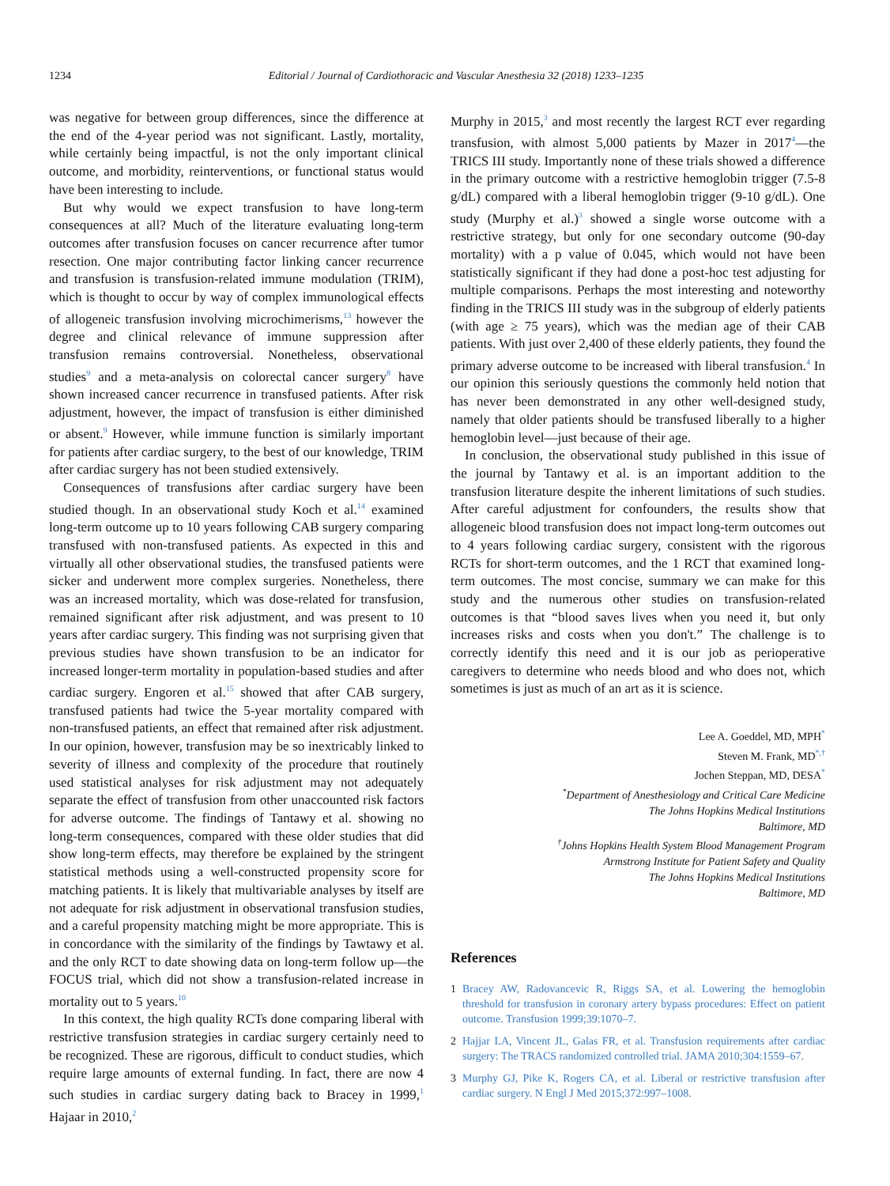1234 Editorial / Journal of Cardiothoracic and Vascular Anesthesia 32 (2018) 1233–1235
was negative for between group differences, since the difference at the end of the 4-year period was not significant. Lastly, mortality, while certainly being impactful, is not the only important clinical outcome, and morbidity, reinterventions, or functional status would have been interesting to include.
But why would we expect transfusion to have long-term consequences at all? Much of the literature evaluating long-term outcomes after transfusion focuses on cancer recurrence after tumor resection. One major contributing factor linking cancer recurrence and transfusion is transfusion-related immune modulation (TRIM), which is thought to occur by way of complex immunological effects of allogeneic transfusion involving microchimerisms,<sup>13</sup> however the degree and clinical relevance of immune suppression after transfusion remains controversial. Nonetheless, observational studies<sup>9</sup> and a meta-analysis on colorectal cancer surgery<sup>8</sup> have shown increased cancer recurrence in transfused patients. After risk adjustment, however, the impact of transfusion is either diminished or absent.<sup>9</sup> However, while immune function is similarly important for patients after cardiac surgery, to the best of our knowledge, TRIM after cardiac surgery has not been studied extensively.
Consequences of transfusions after cardiac surgery have been studied though. In an observational study Koch et al.<sup>14</sup> examined long-term outcome up to 10 years following CAB surgery comparing transfused with non-transfused patients. As expected in this and virtually all other observational studies, the transfused patients were sicker and underwent more complex surgeries. Nonetheless, there was an increased mortality, which was dose-related for transfusion, remained significant after risk adjustment, and was present to 10 years after cardiac surgery. This finding was not surprising given that previous studies have shown transfusion to be an indicator for increased longer-term mortality in population-based studies and after cardiac surgery. Engoren et al.<sup>15</sup> showed that after CAB surgery, transfused patients had twice the 5-year mortality compared with non-transfused patients, an effect that remained after risk adjustment. In our opinion, however, transfusion may be so inextricably linked to severity of illness and complexity of the procedure that routinely used statistical analyses for risk adjustment may not adequately separate the effect of transfusion from other unaccounted risk factors for adverse outcome. The findings of Tantawy et al. showing no long-term consequences, compared with these older studies that did show long-term effects, may therefore be explained by the stringent statistical methods using a well-constructed propensity score for matching patients. It is likely that multivariable analyses by itself are not adequate for risk adjustment in observational transfusion studies, and a careful propensity matching might be more appropriate. This is in concordance with the similarity of the findings by Tawtawy et al. and the only RCT to date showing data on long-term follow up—the FOCUS trial, which did not show a transfusion-related increase in mortality out to 5 years.<sup>10</sup>
In this context, the high quality RCTs done comparing liberal with restrictive transfusion strategies in cardiac surgery certainly need to be recognized. These are rigorous, difficult to conduct studies, which require large amounts of external funding. In fact, there are now 4 such studies in cardiac surgery dating back to Bracey in 1999,<sup>1</sup> Hajaar in 2010,<sup>2</sup>
Murphy in 2015,<sup>3</sup> and most recently the largest RCT ever regarding transfusion, with almost 5,000 patients by Mazer in 2017<sup>4</sup>—the TRICS III study. Importantly none of these trials showed a difference in the primary outcome with a restrictive hemoglobin trigger (7.5-8 g/dL) compared with a liberal hemoglobin trigger (9-10 g/dL). One study (Murphy et al.)<sup>3</sup> showed a single worse outcome with a restrictive strategy, but only for one secondary outcome (90-day mortality) with a p value of 0.045, which would not have been statistically significant if they had done a post-hoc test adjusting for multiple comparisons. Perhaps the most interesting and noteworthy finding in the TRICS III study was in the subgroup of elderly patients (with age ≥ 75 years), which was the median age of their CAB patients. With just over 2,400 of these elderly patients, they found the primary adverse outcome to be increased with liberal transfusion.<sup>4</sup> In our opinion this seriously questions the commonly held notion that has never been demonstrated in any other well-designed study, namely that older patients should be transfused liberally to a higher hemoglobin level—just because of their age.
In conclusion, the observational study published in this issue of the journal by Tantawy et al. is an important addition to the transfusion literature despite the inherent limitations of such studies. After careful adjustment for confounders, the results show that allogeneic blood transfusion does not impact long-term outcomes out to 4 years following cardiac surgery, consistent with the rigorous RCTs for short-term outcomes, and the 1 RCT that examined long-term outcomes. The most concise, summary we can make for this study and the numerous other studies on transfusion-related outcomes is that “blood saves lives when you need it, but only increases risks and costs when you don't.” The challenge is to correctly identify this need and it is our job as perioperative caregivers to determine who needs blood and who does not, which sometimes is just as much of an art as it is science.
Lee A. Goeddel, MD, MPH<sup>*</sup>
Steven M. Frank, MD<sup>*,†</sup>
Jochen Steppan, MD, DESA<sup>*</sup>
<sup>*</sup> Department of Anesthesiology and Critical Care Medicine
The Johns Hopkins Medical Institutions
Baltimore, MD
<sup>†</sup> Johns Hopkins Health System Blood Management Program
Armstrong Institute for Patient Safety and Quality
The Johns Hopkins Medical Institutions
Baltimore, MD
References
1 Bracey AW, Radovancevic R, Riggs SA, et al. Lowering the hemoglobin threshold for transfusion in coronary artery bypass procedures: Effect on patient outcome. Transfusion 1999;39:1070–7.
2 Hajjar LA, Vincent JL, Galas FR, et al. Transfusion requirements after cardiac surgery: The TRACS randomized controlled trial. JAMA 2010;304:1559–67.
3 Murphy GJ, Pike K, Rogers CA, et al. Liberal or restrictive transfusion after cardiac surgery. N Engl J Med 2015;372:997–1008.